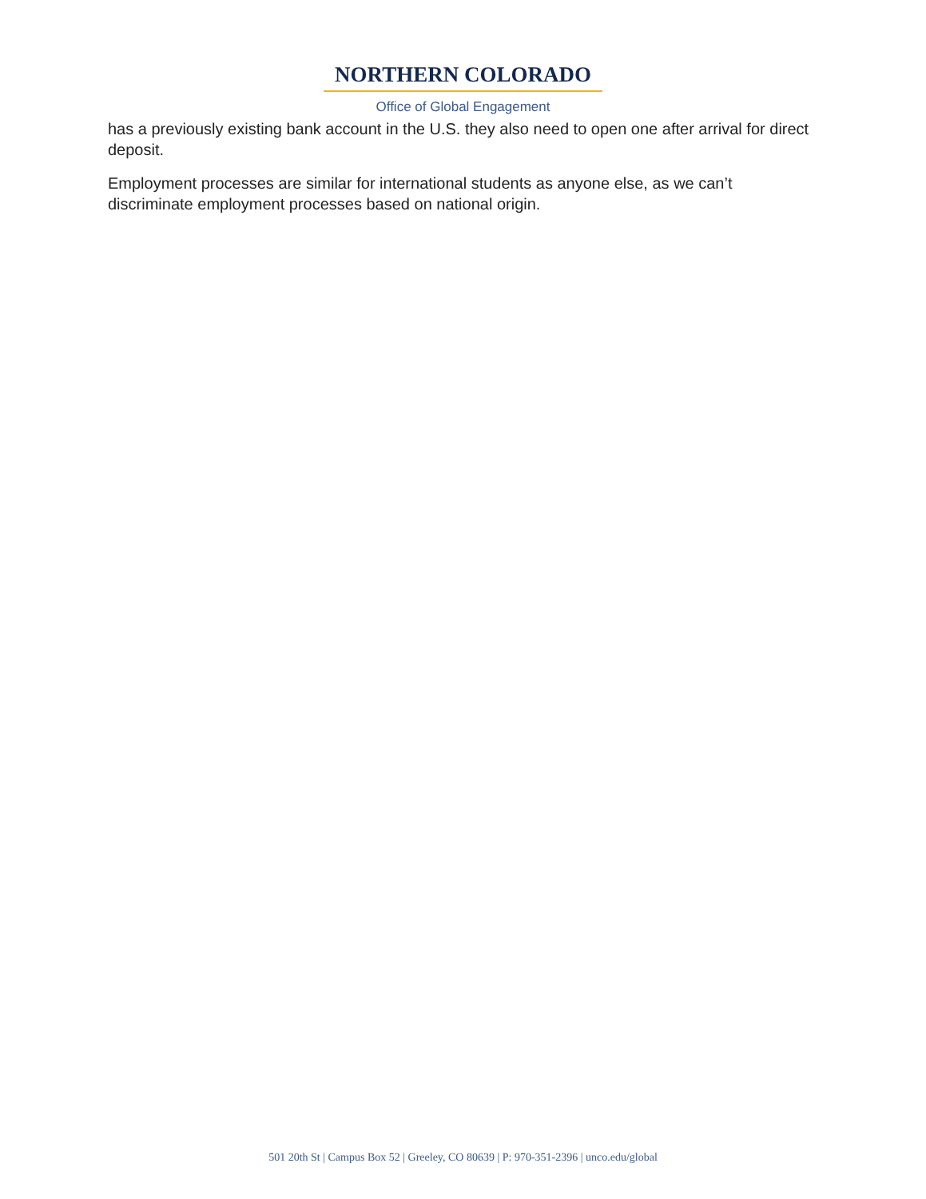NORTHERN COLORADO
Office of Global Engagement
has a previously existing bank account in the U.S. they also need to open one after arrival for direct deposit.
Employment processes are similar for international students as anyone else, as we can’t discriminate employment processes based on national origin.
501 20th St | Campus Box 52 | Greeley, CO 80639 | P: 970-351-2396 | unco.edu/global